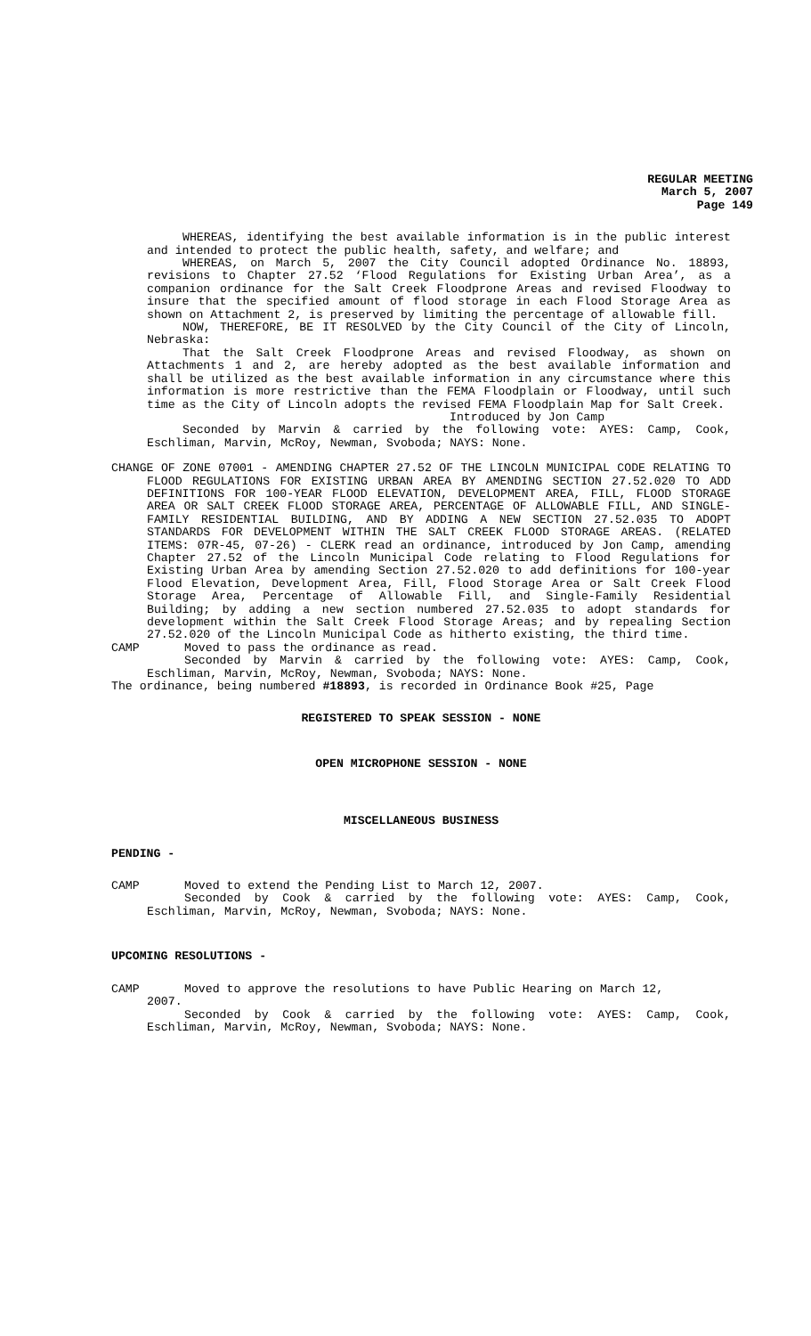REGULAR MEETING
March 5, 2007
Page 149
WHEREAS, identifying the best available information is in the public interest and intended to protect the public health, safety, and welfare; and
WHEREAS, on March 5, 2007 the City Council adopted Ordinance No. 18893, revisions to Chapter 27.52 ‘Flood Regulations for Existing Urban Area’, as a companion ordinance for the Salt Creek Floodprone Areas and revised Floodway to insure that the specified amount of flood storage in each Flood Storage Area as shown on Attachment 2, is preserved by limiting the percentage of allowable fill.
NOW, THEREFORE, BE IT RESOLVED by the City Council of the City of Lincoln, Nebraska:
That the Salt Creek Floodprone Areas and revised Floodway, as shown on Attachments 1 and 2, are hereby adopted as the best available information and shall be utilized as the best available information in any circumstance where this information is more restrictive than the FEMA Floodplain or Floodway, until such time as the City of Lincoln adopts the revised FEMA Floodplain Map for Salt Creek.
Introduced by Jon Camp
Seconded by Marvin & carried by the following vote: AYES: Camp, Cook, Eschliman, Marvin, McRoy, Newman, Svoboda; NAYS: None.
CHANGE OF ZONE 07001 - AMENDING CHAPTER 27.52 OF THE LINCOLN MUNICIPAL CODE RELATING TO FLOOD REGULATIONS FOR EXISTING URBAN AREA BY AMENDING SECTION 27.52.020 TO ADD DEFINITIONS FOR 100-YEAR FLOOD ELEVATION, DEVELOPMENT AREA, FILL, FLOOD STORAGE AREA OR SALT CREEK FLOOD STORAGE AREA, PERCENTAGE OF ALLOWABLE FILL, AND SINGLE-FAMILY RESIDENTIAL BUILDING, AND BY ADDING A NEW SECTION 27.52.035 TO ADOPT STANDARDS FOR DEVELOPMENT WITHIN THE SALT CREEK FLOOD STORAGE AREAS. (RELATED ITEMS: 07R-45, 07-26) - CLERK read an ordinance, introduced by Jon Camp, amending Chapter 27.52 of the Lincoln Municipal Code relating to Flood Regulations for Existing Urban Area by amending Section 27.52.020 to add definitions for 100-year Flood Elevation, Development Area, Fill, Flood Storage Area or Salt Creek Flood Storage Area, Percentage of Allowable Fill, and Single-Family Residential Building; by adding a new section numbered 27.52.035 to adopt standards for development within the Salt Creek Flood Storage Areas; and by repealing Section 27.52.020 of the Lincoln Municipal Code as hitherto existing, the third time.
CAMP Moved to pass the ordinance as read.
Seconded by Marvin & carried by the following vote: AYES: Camp, Cook, Eschliman, Marvin, McRoy, Newman, Svoboda; NAYS: None.
The ordinance, being numbered #18893, is recorded in Ordinance Book #25, Page
REGISTERED TO SPEAK SESSION - NONE
OPEN MICROPHONE SESSION - NONE
MISCELLANEOUS BUSINESS
PENDING -
CAMP Moved to extend the Pending List to March 12, 2007.
Seconded by Cook & carried by the following vote: AYES: Camp, Cook, Eschliman, Marvin, McRoy, Newman, Svoboda; NAYS: None.
UPCOMING RESOLUTIONS -
CAMP Moved to approve the resolutions to have Public Hearing on March 12,
2007.
Seconded by Cook & carried by the following vote: AYES: Camp, Cook, Eschliman, Marvin, McRoy, Newman, Svoboda; NAYS: None.